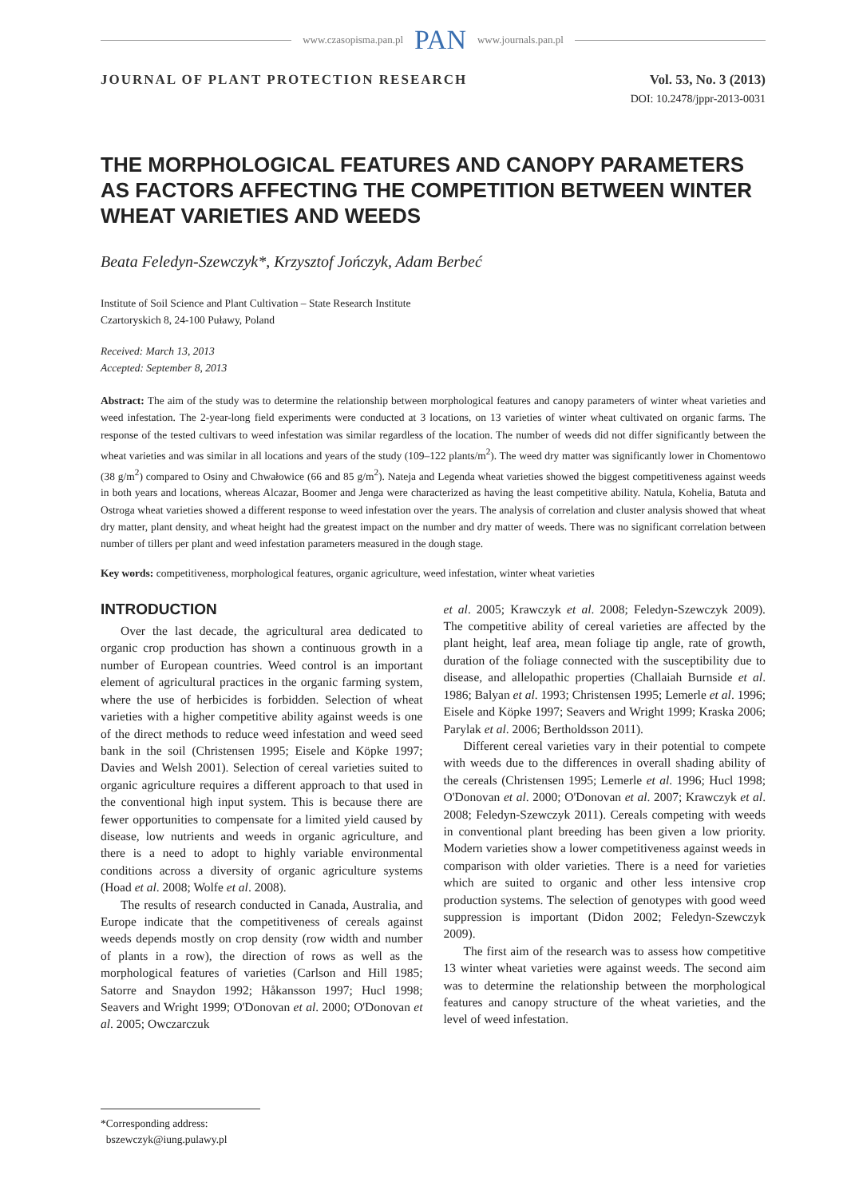www.czasopisma.pan.pl PAN www.journals.pan.pl
JOURNAL OF PLANT PROTECTION RESEARCH Vol. 53, No. 3 (2013)
DOI: 10.2478/jppr-2013-0031
THE MORPHOLOGICAL FEATURES AND CANOPY PARAMETERS AS FACTORS AFFECTING THE COMPETITION BETWEEN WINTER WHEAT VARIETIES AND WEEDS
Beata Feledyn-Szewczyk*, Krzysztof Jończyk, Adam Berbeć
Institute of Soil Science and Plant Cultivation – State Research Institute
Czartoryskich 8, 24-100 Puławy, Poland
Received: March 13, 2013
Accepted: September 8, 2013
Abstract: The aim of the study was to determine the relationship between morphological features and canopy parameters of winter wheat varieties and weed infestation. The 2-year-long field experiments were conducted at 3 locations, on 13 varieties of winter wheat cultivated on organic farms. The response of the tested cultivars to weed infestation was similar regardless of the location. The number of weeds did not differ significantly between the wheat varieties and was similar in all locations and years of the study (109–122 plants/m<sup>2</sup>). The weed dry matter was significantly lower in Chomentowo (38 g/m<sup>2</sup>) compared to Osiny and Chwałowice (66 and 85 g/m<sup>2</sup>). Nateja and Legenda wheat varieties showed the biggest competitiveness against weeds in both years and locations, whereas Alcazar, Boomer and Jenga were characterized as having the least competitive ability. Natula, Kohelia, Batuta and Ostroga wheat varieties showed a different response to weed infestation over the years. The analysis of correlation and cluster analysis showed that wheat dry matter, plant density, and wheat height had the greatest impact on the number and dry matter of weeds. There was no significant correlation between number of tillers per plant and weed infestation parameters measured in the dough stage.
Key words: competitiveness, morphological features, organic agriculture, weed infestation, winter wheat varieties
INTRODUCTION
Over the last decade, the agricultural area dedicated to organic crop production has shown a continuous growth in a number of European countries. Weed control is an important element of agricultural practices in the organic farming system, where the use of herbicides is forbidden. Selection of wheat varieties with a higher competitive ability against weeds is one of the direct methods to reduce weed infestation and weed seed bank in the soil (Christensen 1995; Eisele and Köpke 1997; Davies and Welsh 2001). Selection of cereal varieties suited to organic agriculture requires a different approach to that used in the conventional high input system. This is because there are fewer opportunities to compensate for a limited yield caused by disease, low nutrients and weeds in organic agriculture, and there is a need to adopt to highly variable environmental conditions across a diversity of organic agriculture systems (Hoad et al. 2008; Wolfe et al. 2008).
The results of research conducted in Canada, Australia, and Europe indicate that the competitiveness of cereals against weeds depends mostly on crop density (row width and number of plants in a row), the direction of rows as well as the morphological features of varieties (Carlson and Hill 1985; Satorre and Snaydon 1992; Håkansson 1997; Hucl 1998; Seavers and Wright 1999; O'Donovan et al. 2000; O'Donovan et al. 2005; Owczarczuk
et al. 2005; Krawczyk et al. 2008; Feledyn-Szewczyk 2009). The competitive ability of cereal varieties are affected by the plant height, leaf area, mean foliage tip angle, rate of growth, duration of the foliage connected with the susceptibility due to disease, and allelopathic properties (Challaiah Burnside et al. 1986; Balyan et al. 1993; Christensen 1995; Lemerle et al. 1996; Eisele and Köpke 1997; Seavers and Wright 1999; Kraska 2006; Parylak et al. 2006; Bertholdsson 2011).
Different cereal varieties vary in their potential to compete with weeds due to the differences in overall shading ability of the cereals (Christensen 1995; Lemerle et al. 1996; Hucl 1998; O'Donovan et al. 2000; O'Donovan et al. 2007; Krawczyk et al. 2008; Feledyn-Szewczyk 2011). Cereals competing with weeds in conventional plant breeding has been given a low priority. Modern varieties show a lower competitiveness against weeds in comparison with older varieties. There is a need for varieties which are suited to organic and other less intensive crop production systems. The selection of genotypes with good weed suppression is important (Didon 2002; Feledyn-Szewczyk 2009).
The first aim of the research was to assess how competitive 13 winter wheat varieties were against weeds. The second aim was to determine the relationship between the morphological features and canopy structure of the wheat varieties, and the level of weed infestation.
*Corresponding address:
bszewczyk@iung.pulawy.pl